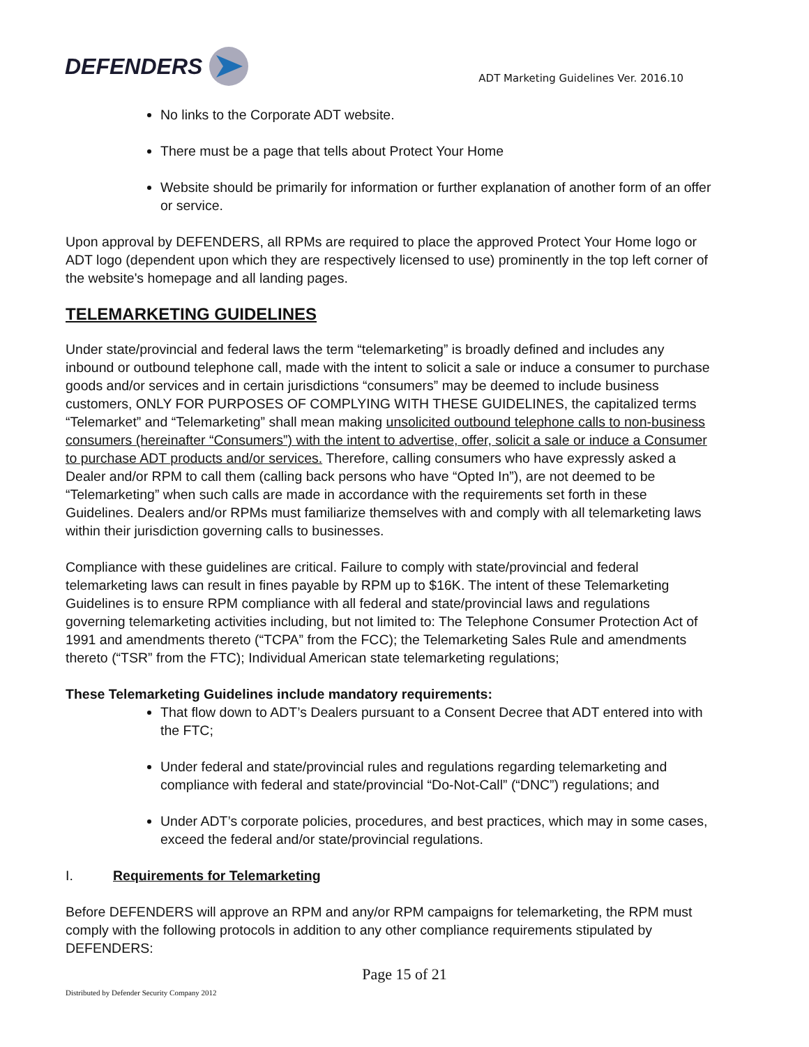DEFENDERS
ADT Marketing Guidelines Ver. 2016.10
No links to the Corporate ADT website.
There must be a page that tells about Protect Your Home
Website should be primarily for information or further explanation of another form of an offer or service.
Upon approval by DEFENDERS, all RPMs are required to place the approved Protect Your Home logo or ADT logo (dependent upon which they are respectively licensed to use) prominently in the top left corner of the website's homepage and all landing pages.
TELEMARKETING GUIDELINES
Under state/provincial and federal laws the term “telemarketing” is broadly defined and includes any inbound or outbound telephone call, made with the intent to solicit a sale or induce a consumer to purchase goods and/or services and in certain jurisdictions “consumers” may be deemed to include business customers, ONLY FOR PURPOSES OF COMPLYING WITH THESE GUIDELINES, the capitalized terms “Telemarket” and “Telemarketing” shall mean making unsolicited outbound telephone calls to non-business consumers (hereinafter “Consumers”) with the intent to advertise, offer, solicit a sale or induce a Consumer to purchase ADT products and/or services. Therefore, calling consumers who have expressly asked a Dealer and/or RPM to call them (calling back persons who have “Opted In”), are not deemed to be “Telemarketing” when such calls are made in accordance with the requirements set forth in these Guidelines. Dealers and/or RPMs must familiarize themselves with and comply with all telemarketing laws within their jurisdiction governing calls to businesses.
Compliance with these guidelines are critical. Failure to comply with state/provincial and federal telemarketing laws can result in fines payable by RPM up to $16K. The intent of these Telemarketing Guidelines is to ensure RPM compliance with all federal and state/provincial laws and regulations governing telemarketing activities including, but not limited to: The Telephone Consumer Protection Act of 1991 and amendments thereto (“TCPA” from the FCC); the Telemarketing Sales Rule and amendments thereto (“TSR” from the FTC); Individual American state telemarketing regulations;
These Telemarketing Guidelines include mandatory requirements:
That flow down to ADT’s Dealers pursuant to a Consent Decree that ADT entered into with the FTC;
Under federal and state/provincial rules and regulations regarding telemarketing and compliance with federal and state/provincial “Do-Not-Call” (“DNC”) regulations; and
Under ADT’s corporate policies, procedures, and best practices, which may in some cases, exceed the federal and/or state/provincial regulations.
I. Requirements for Telemarketing
Before DEFENDERS will approve an RPM and any/or RPM campaigns for telemarketing, the RPM must comply with the following protocols in addition to any other compliance requirements stipulated by DEFENDERS:
Page 15 of 21
Distributed by Defender Security Company 2012